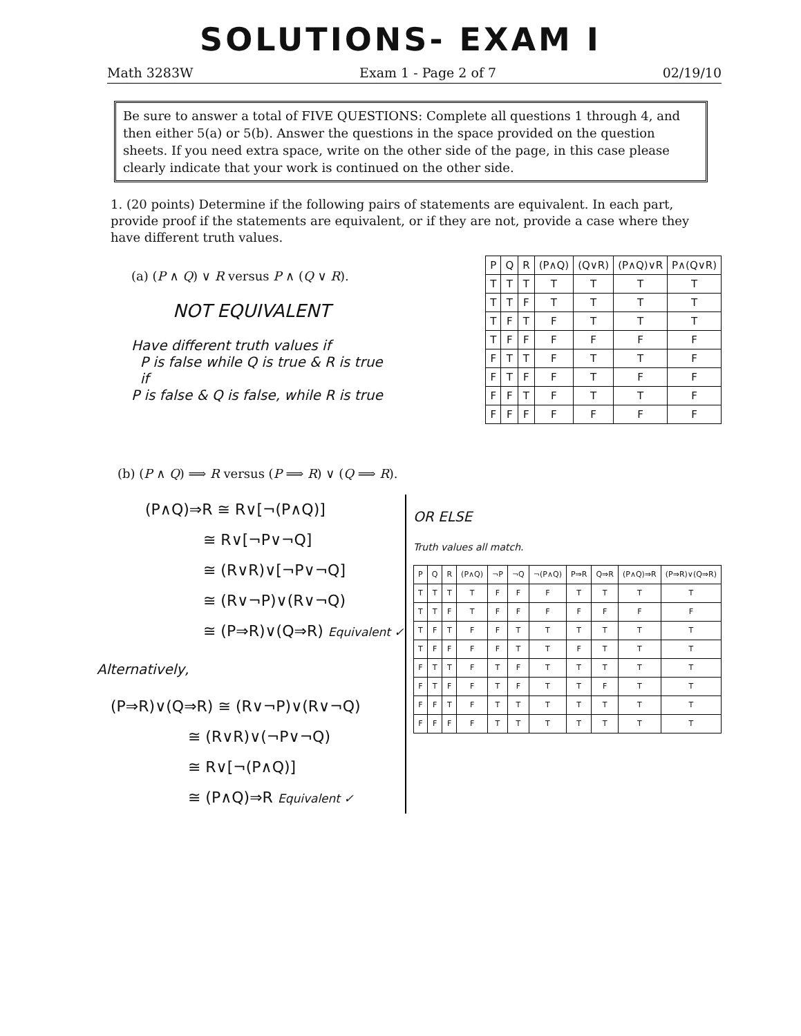SOLUTIONS- EXAM I
Math 3283W Exam 1 - Page 2 of 7 02/19/10
Be sure to answer a total of FIVE QUESTIONS: Complete all questions 1 through 4, and then either 5(a) or 5(b). Answer the questions in the space provided on the question sheets. If you need extra space, write on the other side of the page, in this case please clearly indicate that your work is continued on the other side.
1. (20 points) Determine if the following pairs of statements are equivalent. In each part, provide proof if the statements are equivalent, or if they are not, provide a case where they have different truth values.
(a) (P ∧ Q) ∨ R versus P ∧ (Q ∨ R).
NOT EQUIVALENT
Have different truth values if
P is false while Q is true & R is true
if
P is false & Q is false, while R is true
| P | Q | R | (P∧Q) | (Q∨R) | (P∧Q)∨R | P∧(Q∨R) |
| --- | --- | --- | --- | --- | --- | --- |
| T | T | T | T | T | T | T |
| T | T | F | T | T | T | T |
| T | F | T | F | T | T | T |
| T | F | F | F | F | F | F |
| F | T | T | F | T | T | F |
| F | T | F | F | T | F | F |
| F | F | T | F | T | T | F |
| F | F | F | F | F | F | F |
(b) (P ∧ Q) ⟹ R versus (P ⟹ R) ∨ (Q ⟹ R).
(P∧Q)⇒R ≅ R∨[¬(P∧Q)]
≅ R∨[¬P∨¬Q]
≅ (R∨R)∨[¬P∨¬Q]
≅ (R∨¬P)∨(R∨¬Q)
≅ (P⇒R)∨(Q⇒R) Equivalent ✓
Alternatively,
(P⇒R)∨(Q⇒R) ≅ (R∨¬P)∨(R∨¬Q)
≅ (R∨R)∨(¬P∨¬Q)
≅ R∨[¬(P∧Q)]
≅ (P∧Q)⇒R Equivalent ✓
OR ELSE
Truth values all match.
| P | Q | R | (P∧Q) | ¬P | ¬Q | ¬(P∧Q) | P⇒R | Q⇒R | (P∧Q)⇒R | (P⇒R)∨(Q⇒R) |
| --- | --- | --- | --- | --- | --- | --- | --- | --- | --- | --- |
| T | T | T | T | F | F | F | T | T | T | T |
| T | T | F | T | F | F | F | F | F | F | F |
| T | F | T | F | F | T | T | T | T | T | T |
| T | F | F | F | F | T | T | F | T | T | T |
| F | T | T | F | T | F | T | T | T | T | T |
| F | T | F | F | T | F | T | T | F | T | T |
| F | F | T | F | T | T | T | T | T | T | T |
| F | F | F | F | T | T | T | T | T | T | T |